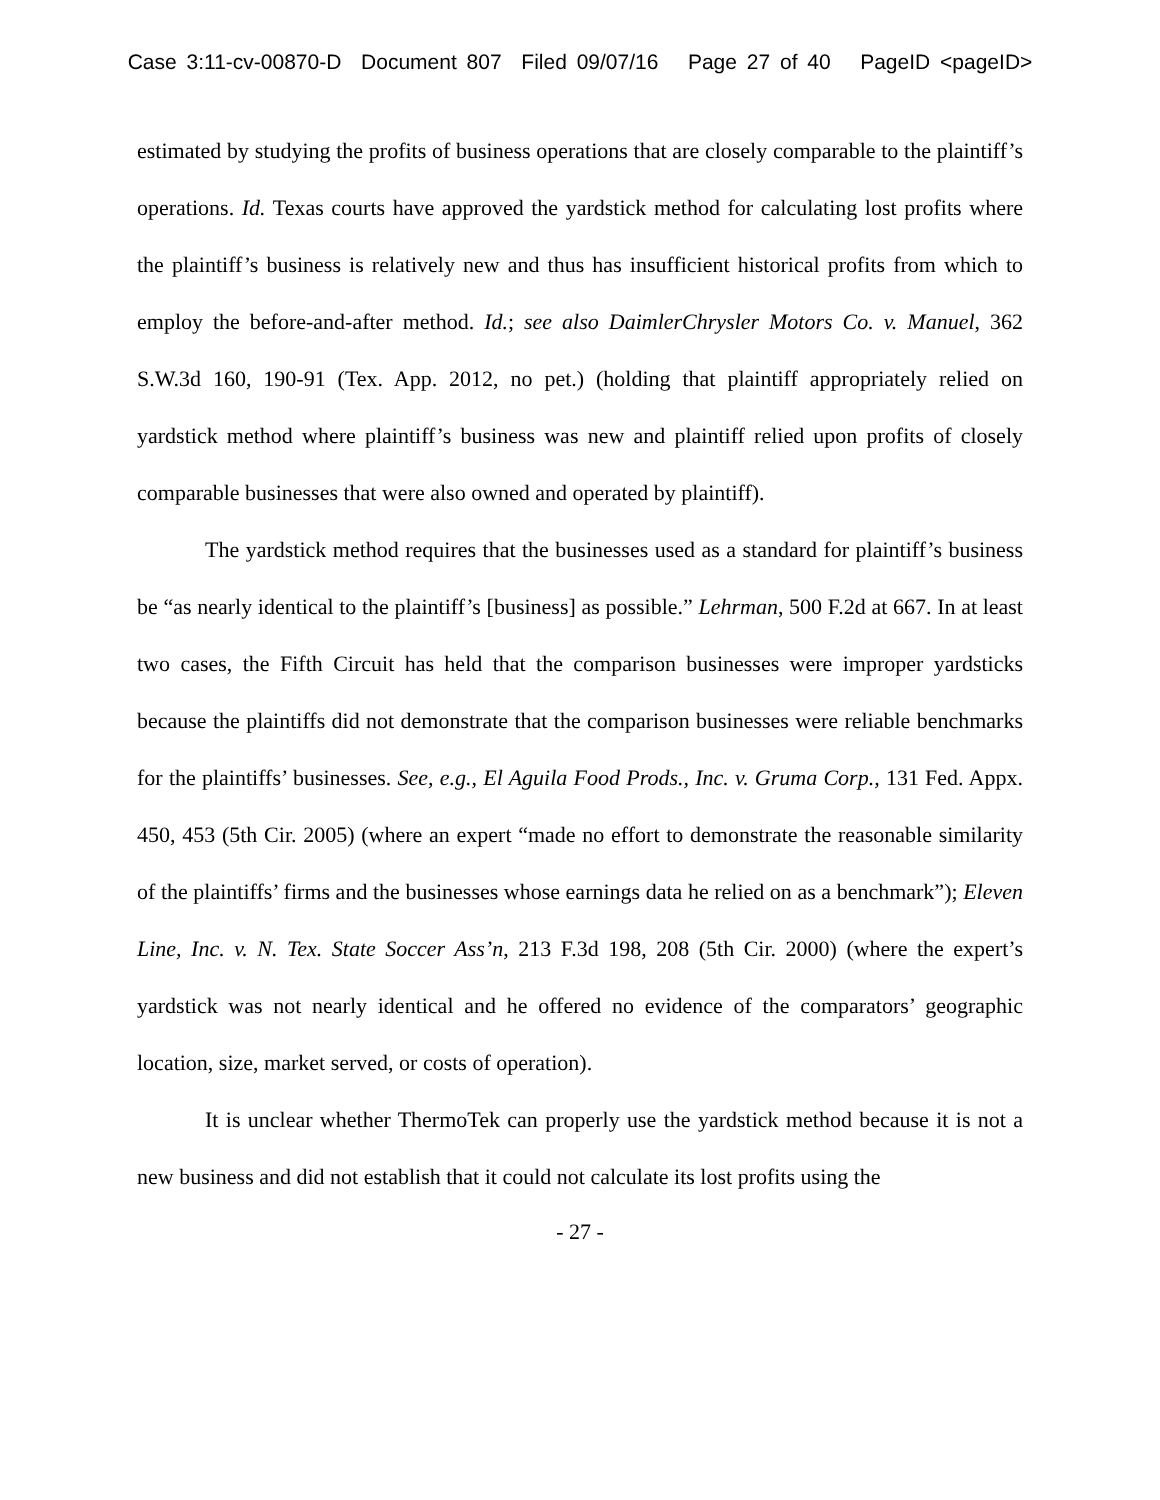Case 3:11-cv-00870-D Document 807 Filed 09/07/16 Page 27 of 40 PageID <pageID>
estimated by studying the profits of business operations that are closely comparable to the plaintiff’s operations. Id. Texas courts have approved the yardstick method for calculating lost profits where the plaintiff’s business is relatively new and thus has insufficient historical profits from which to employ the before-and-after method. Id.; see also DaimlerChrysler Motors Co. v. Manuel, 362 S.W.3d 160, 190-91 (Tex. App. 2012, no pet.) (holding that plaintiff appropriately relied on yardstick method where plaintiff’s business was new and plaintiff relied upon profits of closely comparable businesses that were also owned and operated by plaintiff).
The yardstick method requires that the businesses used as a standard for plaintiff’s business be “as nearly identical to the plaintiff’s [business] as possible.” Lehrman, 500 F.2d at 667. In at least two cases, the Fifth Circuit has held that the comparison businesses were improper yardsticks because the plaintiffs did not demonstrate that the comparison businesses were reliable benchmarks for the plaintiffs’ businesses. See, e.g., El Aguila Food Prods., Inc. v. Gruma Corp., 131 Fed. Appx. 450, 453 (5th Cir. 2005) (where an expert “made no effort to demonstrate the reasonable similarity of the plaintiffs’ firms and the businesses whose earnings data he relied on as a benchmark”); Eleven Line, Inc. v. N. Tex. State Soccer Ass’n, 213 F.3d 198, 208 (5th Cir. 2000) (where the expert’s yardstick was not nearly identical and he offered no evidence of the comparators’ geographic location, size, market served, or costs of operation).
It is unclear whether ThermoTek can properly use the yardstick method because it is not a new business and did not establish that it could not calculate its lost profits using the
- 27 -